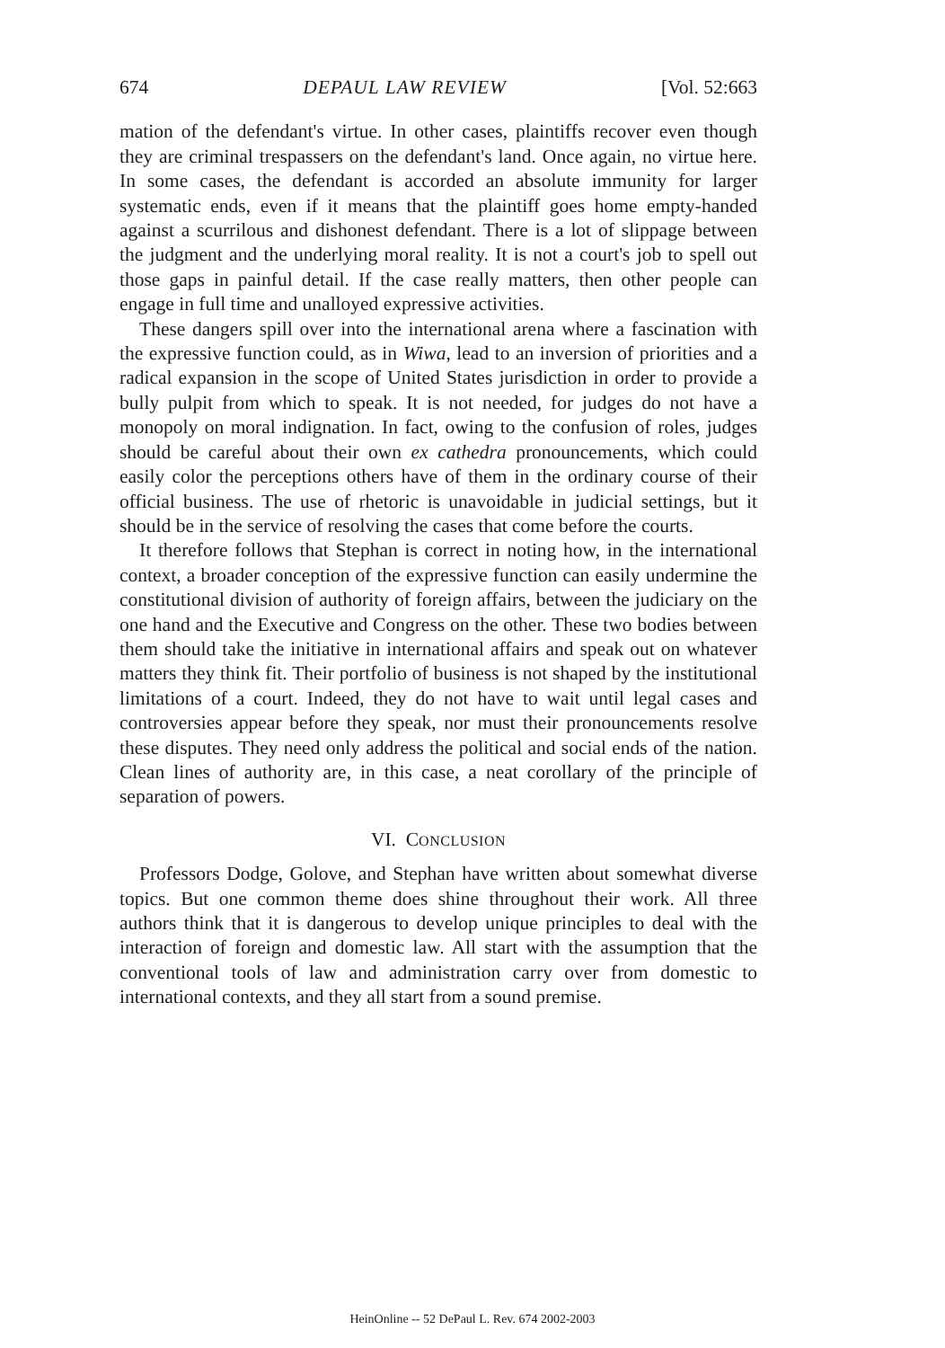674 DEPAUL LAW REVIEW [Vol. 52:663
mation of the defendant's virtue. In other cases, plaintiffs recover even though they are criminal trespassers on the defendant's land. Once again, no virtue here. In some cases, the defendant is accorded an absolute immunity for larger systematic ends, even if it means that the plaintiff goes home empty-handed against a scurrilous and dishonest defendant. There is a lot of slippage between the judgment and the underlying moral reality. It is not a court's job to spell out those gaps in painful detail. If the case really matters, then other people can engage in full time and unalloyed expressive activities.
These dangers spill over into the international arena where a fascination with the expressive function could, as in Wiwa, lead to an inversion of priorities and a radical expansion in the scope of United States jurisdiction in order to provide a bully pulpit from which to speak. It is not needed, for judges do not have a monopoly on moral indignation. In fact, owing to the confusion of roles, judges should be careful about their own ex cathedra pronouncements, which could easily color the perceptions others have of them in the ordinary course of their official business. The use of rhetoric is unavoidable in judicial settings, but it should be in the service of resolving the cases that come before the courts.
It therefore follows that Stephan is correct in noting how, in the international context, a broader conception of the expressive function can easily undermine the constitutional division of authority of foreign affairs, between the judiciary on the one hand and the Executive and Congress on the other. These two bodies between them should take the initiative in international affairs and speak out on whatever matters they think fit. Their portfolio of business is not shaped by the institutional limitations of a court. Indeed, they do not have to wait until legal cases and controversies appear before they speak, nor must their pronouncements resolve these disputes. They need only address the political and social ends of the nation. Clean lines of authority are, in this case, a neat corollary of the principle of separation of powers.
VI. CONCLUSION
Professors Dodge, Golove, and Stephan have written about somewhat diverse topics. But one common theme does shine throughout their work. All three authors think that it is dangerous to develop unique principles to deal with the interaction of foreign and domestic law. All start with the assumption that the conventional tools of law and administration carry over from domestic to international contexts, and they all start from a sound premise.
HeinOnline -- 52 DePaul L. Rev. 674 2002-2003